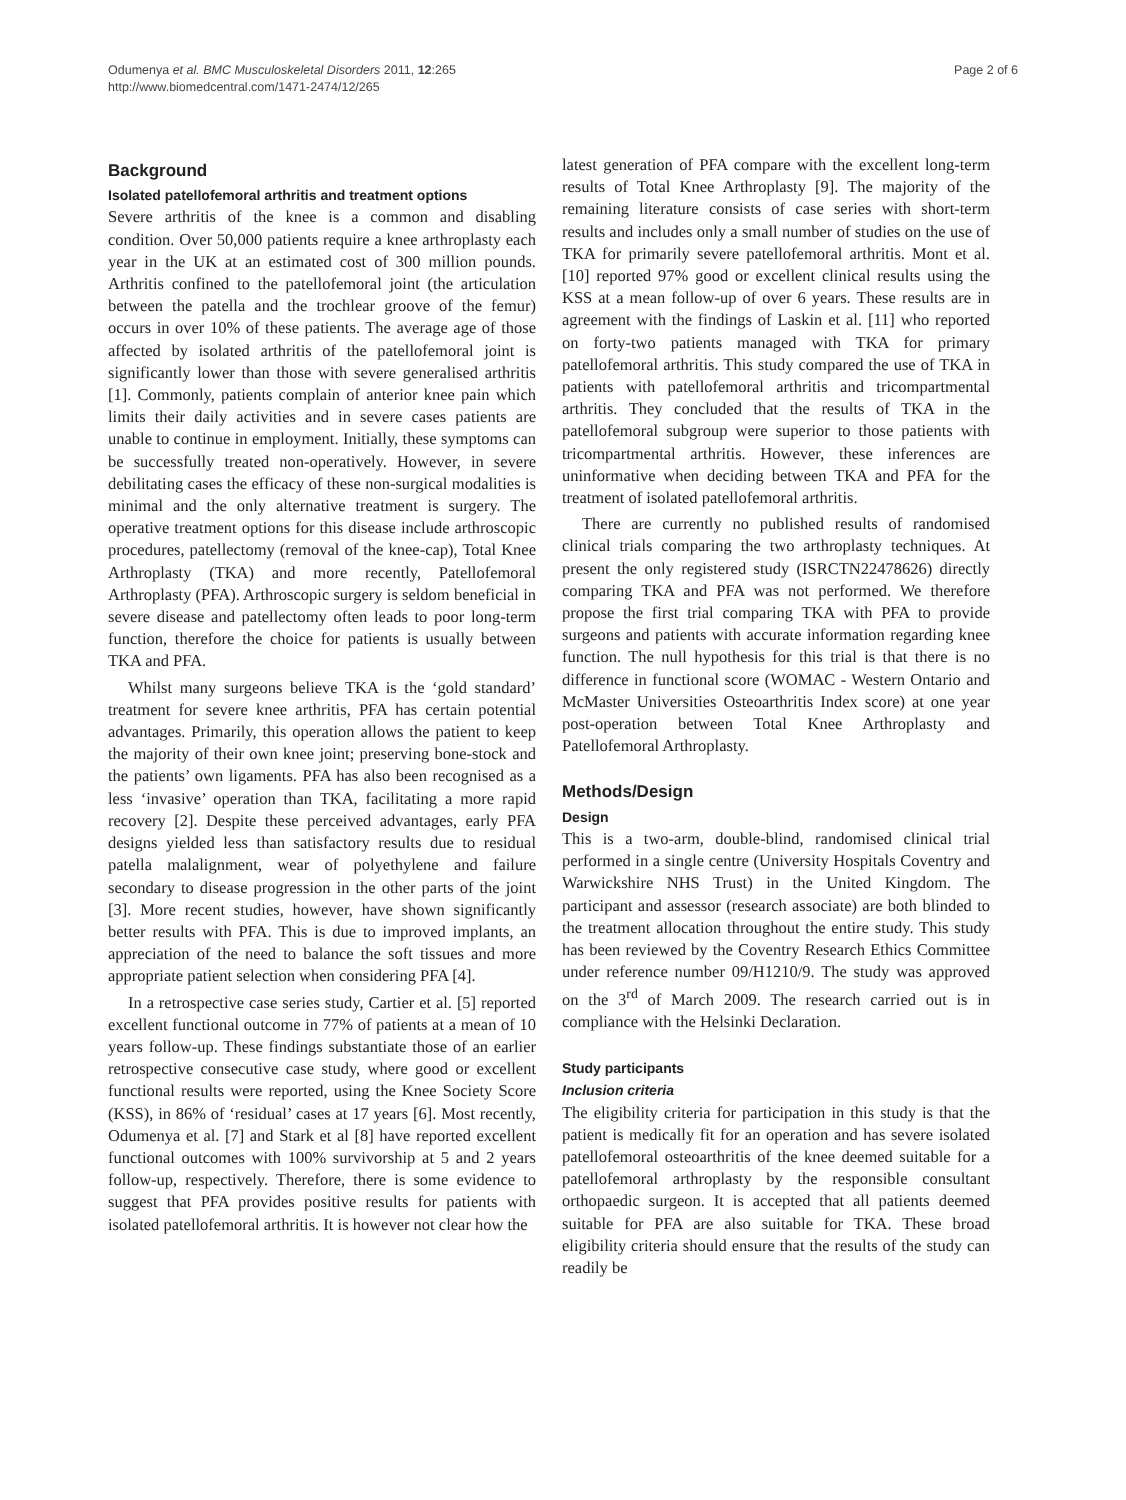Odumenya et al. BMC Musculoskeletal Disorders 2011, 12:265
http://www.biomedcentral.com/1471-2474/12/265
Page 2 of 6
Background
Isolated patellofemoral arthritis and treatment options
Severe arthritis of the knee is a common and disabling condition. Over 50,000 patients require a knee arthroplasty each year in the UK at an estimated cost of 300 million pounds. Arthritis confined to the patellofemoral joint (the articulation between the patella and the trochlear groove of the femur) occurs in over 10% of these patients. The average age of those affected by isolated arthritis of the patellofemoral joint is significantly lower than those with severe generalised arthritis [1]. Commonly, patients complain of anterior knee pain which limits their daily activities and in severe cases patients are unable to continue in employment. Initially, these symptoms can be successfully treated non-operatively. However, in severe debilitating cases the efficacy of these non-surgical modalities is minimal and the only alternative treatment is surgery. The operative treatment options for this disease include arthroscopic procedures, patellectomy (removal of the knee-cap), Total Knee Arthroplasty (TKA) and more recently, Patellofemoral Arthroplasty (PFA). Arthroscopic surgery is seldom beneficial in severe disease and patellectomy often leads to poor long-term function, therefore the choice for patients is usually between TKA and PFA.
Whilst many surgeons believe TKA is the ‘gold standard’ treatment for severe knee arthritis, PFA has certain potential advantages. Primarily, this operation allows the patient to keep the majority of their own knee joint; preserving bone-stock and the patients’ own ligaments. PFA has also been recognised as a less ‘invasive’ operation than TKA, facilitating a more rapid recovery [2]. Despite these perceived advantages, early PFA designs yielded less than satisfactory results due to residual patella malalignment, wear of polyethylene and failure secondary to disease progression in the other parts of the joint [3]. More recent studies, however, have shown significantly better results with PFA. This is due to improved implants, an appreciation of the need to balance the soft tissues and more appropriate patient selection when considering PFA [4].
In a retrospective case series study, Cartier et al. [5] reported excellent functional outcome in 77% of patients at a mean of 10 years follow-up. These findings substantiate those of an earlier retrospective consecutive case study, where good or excellent functional results were reported, using the Knee Society Score (KSS), in 86% of ‘residual’ cases at 17 years [6]. Most recently, Odumenya et al. [7] and Stark et al [8] have reported excellent functional outcomes with 100% survivorship at 5 and 2 years follow-up, respectively. Therefore, there is some evidence to suggest that PFA provides positive results for patients with isolated patellofemoral arthritis. It is however not clear how the
latest generation of PFA compare with the excellent long-term results of Total Knee Arthroplasty [9]. The majority of the remaining literature consists of case series with short-term results and includes only a small number of studies on the use of TKA for primarily severe patellofemoral arthritis. Mont et al. [10] reported 97% good or excellent clinical results using the KSS at a mean follow-up of over 6 years. These results are in agreement with the findings of Laskin et al. [11] who reported on forty-two patients managed with TKA for primary patellofemoral arthritis. This study compared the use of TKA in patients with patellofemoral arthritis and tricompartmental arthritis. They concluded that the results of TKA in the patellofemoral subgroup were superior to those patients with tricompartmental arthritis. However, these inferences are uninformative when deciding between TKA and PFA for the treatment of isolated patellofemoral arthritis.
There are currently no published results of randomised clinical trials comparing the two arthroplasty techniques. At present the only registered study (ISRCTN22478626) directly comparing TKA and PFA was not performed. We therefore propose the first trial comparing TKA with PFA to provide surgeons and patients with accurate information regarding knee function. The null hypothesis for this trial is that there is no difference in functional score (WOMAC - Western Ontario and McMaster Universities Osteoarthritis Index score) at one year post-operation between Total Knee Arthroplasty and Patellofemoral Arthroplasty.
Methods/Design
Design
This is a two-arm, double-blind, randomised clinical trial performed in a single centre (University Hospitals Coventry and Warwickshire NHS Trust) in the United Kingdom. The participant and assessor (research associate) are both blinded to the treatment allocation throughout the entire study. This study has been reviewed by the Coventry Research Ethics Committee under reference number 09/H1210/9. The study was approved on the 3<sup>rd</sup> of March 2009. The research carried out is in compliance with the Helsinki Declaration.
Study participants
Inclusion criteria
The eligibility criteria for participation in this study is that the patient is medically fit for an operation and has severe isolated patellofemoral osteoarthritis of the knee deemed suitable for a patellofemoral arthroplasty by the responsible consultant orthopaedic surgeon. It is accepted that all patients deemed suitable for PFA are also suitable for TKA. These broad eligibility criteria should ensure that the results of the study can readily be